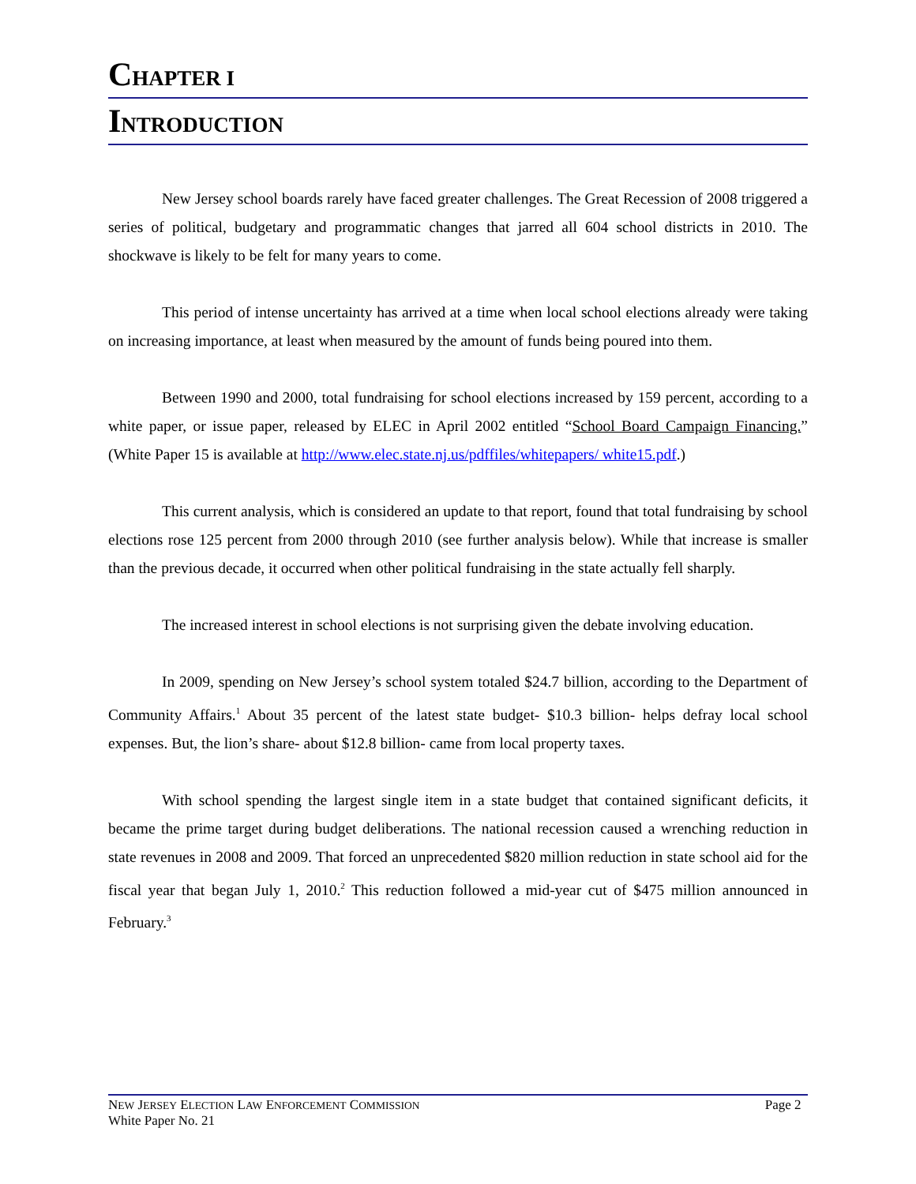CHAPTER I
INTRODUCTION
New Jersey school boards rarely have faced greater challenges. The Great Recession of 2008 triggered a series of political, budgetary and programmatic changes that jarred all 604 school districts in 2010. The shockwave is likely to be felt for many years to come.
This period of intense uncertainty has arrived at a time when local school elections already were taking on increasing importance, at least when measured by the amount of funds being poured into them.
Between 1990 and 2000, total fundraising for school elections increased by 159 percent, according to a white paper, or issue paper, released by ELEC in April 2002 entitled “School Board Campaign Financing.” (White Paper 15 is available at http://www.elec.state.nj.us/pdffiles/whitepapers/ white15.pdf.)
This current analysis, which is considered an update to that report, found that total fundraising by school elections rose 125 percent from 2000 through 2010 (see further analysis below). While that increase is smaller than the previous decade, it occurred when other political fundraising in the state actually fell sharply.
The increased interest in school elections is not surprising given the debate involving education.
In 2009, spending on New Jersey’s school system totaled $24.7 billion, according to the Department of Community Affairs.<sup>1</sup> About 35 percent of the latest state budget- $10.3 billion- helps defray local school expenses. But, the lion’s share- about $12.8 billion- came from local property taxes.
With school spending the largest single item in a state budget that contained significant deficits, it became the prime target during budget deliberations. The national recession caused a wrenching reduction in state revenues in 2008 and 2009. That forced an unprecedented $820 million reduction in state school aid for the fiscal year that began July 1, 2010.<sup>2</sup> This reduction followed a mid-year cut of $475 million announced in February.<sup>3</sup>
NEW JERSEY ELECTION LAW ENFORCEMENT COMMISSION Page 2
White Paper No. 21